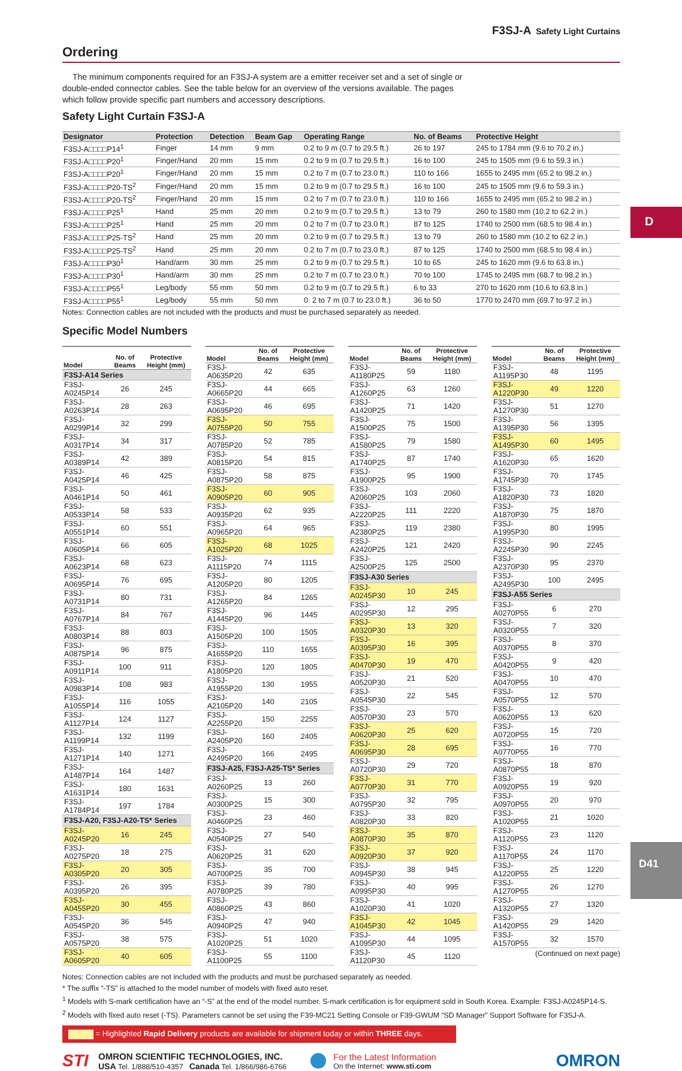D
F3SJ-A Safety Light Curtains
Ordering
The minimum components required for an F3SJ-A system are a emitter receiver set and a set of single or double-ended connector cables. See the table below for an overview of the versions available. The pages which follow provide specific part numbers and accessory descriptions.
Safety Light Curtain F3SJ-A
| Designator | Protection | Detection | Beam Gap | Operating Range | No. of Beams | Protective Height |
| --- | --- | --- | --- | --- | --- | --- |
| F3SJ-A□□□□P14<sup>1</sup> | Finger | 14 mm | 9 mm | 0.2 to 9 m (0.7 to 29.5 ft.) | 26 to 197 | 245 to 1784 mm (9.6 to 70.2 in.) |
| F3SJ-A□□□□P20<sup>1</sup> | Finger/Hand | 20 mm | 15 mm | 0.2 to 9 m (0.7 to 29.5 ft.) | 16 to 100 | 245 to 1505 mm (9.6 to 59.3 in.) |
| F3SJ-A□□□□P20<sup>1</sup> | Finger/Hand | 20 mm | 15 mm | 0.2 to 7 m (0.7 to 23.0 ft.) | 110 to 166 | 1655 to 2495 mm (65.2 to 98.2 in.) |
| F3SJ-A□□□□P20-TS<sup>2</sup> | Finger/Hand | 20 mm | 15 mm | 0.2 to 9 m (0.7 to 29.5 ft.) | 16 to 100 | 245 to 1505 mm (9.6 to 59.3 in.) |
| F3SJ-A□□□□P20-TS<sup>2</sup> | Finger/Hand | 20 mm | 15 mm | 0.2 to 7 m (0.7 to 23.0 ft.) | 110 to 166 | 1655 to 2495 mm (65.2 to 98.2 in.) |
| F3SJ-A□□□□P25<sup>1</sup> | Hand | 25 mm | 20 mm | 0.2 to 9 m (0.7 to 29.5 ft.) | 13 to 79 | 260 to 1580 mm (10.2 to 62.2 in.) |
| F3SJ-A□□□□P25<sup>1</sup> | Hand | 25 mm | 20 mm | 0.2 to 7 m (0.7 to 23.0 ft.) | 87 to 125 | 1740 to 2500 mm (68.5 to 98.4 in.) |
| F3SJ-A□□□□P25-TS<sup>2</sup> | Hand | 25 mm | 20 mm | 0.2 to 9 m (0.7 to 29.5 ft.) | 13 to 79 | 260 to 1580 mm (10.2 to 62.2 in.) |
| F3SJ-A□□□□P25-TS<sup>2</sup> | Hand | 25 mm | 20 mm | 0.2 to 7 m (0.7 to 23.0 ft.) | 87 to 125 | 1740 to 2500 mm (68.5 to 98.4 in.) |
| F3SJ-A□□□□P30<sup>1</sup> | Hand/arm | 30 mm | 25 mm | 0.2 to 9 m (0.7 to 29.5 ft.) | 10 to 65 | 245 to 1620 mm (9.6 to 63.8 in.) |
| F3SJ-A□□□□P30<sup>1</sup> | Hand/arm | 30 mm | 25 mm | 0.2 to 7 m (0.7 to 23.0 ft.) | 70 to 100 | 1745 to 2495 mm (68.7 to 98.2 in.) |
| F3SJ-A□□□□P55<sup>1</sup> | Leg/body | 55 mm | 50 mm | 0.2 to 9 m (0.7 to 29.5 ft.) | 6 to 33 | 270 to 1620 mm (10.6 to 63.8 in.) |
| F3SJ-A□□□□P55<sup>1</sup> | Leg/body | 55 mm | 50 mm | 0. 2 to 7 m (0.7 to 23.0 ft.) | 36 to 50 | 1770 to 2470 mm (69.7 to 97.2 in.) |
Notes: Connection cables are not included with the products and must be purchased separately as needed.
Specific Model Numbers
| Model | No. of Beams | Protective Height (mm) |
| --- | --- | --- |
| F3SJ-A14 Series | | |
| F3SJ-A0245P14 | 26 | 245 |
| F3SJ-A0263P14 | 28 | 263 |
| F3SJ-A0299P14 | 32 | 299 |
| F3SJ-A0317P14 | 34 | 317 |
| F3SJ-A0389P14 | 42 | 389 |
| F3SJ-A0425P14 | 46 | 425 |
| F3SJ-A0461P14 | 50 | 461 |
| F3SJ-A0533P14 | 58 | 533 |
| F3SJ-A0551P14 | 60 | 551 |
| F3SJ-A0605P14 | 66 | 605 |
| F3SJ-A0623P14 | 68 | 623 |
| F3SJ-A0695P14 | 76 | 695 |
| F3SJ-A0731P14 | 80 | 731 |
| F3SJ-A0767P14 | 84 | 767 |
| F3SJ-A0803P14 | 88 | 803 |
| F3SJ-A0875P14 | 96 | 875 |
| F3SJ-A0911P14 | 100 | 911 |
| F3SJ-A0983P14 | 108 | 983 |
| F3SJ-A1055P14 | 116 | 1055 |
| F3SJ-A1127P14 | 124 | 1127 |
| F3SJ-A1199P14 | 132 | 1199 |
| F3SJ-A1271P14 | 140 | 1271 |
| F3SJ-A1487P14 | 164 | 1487 |
| F3SJ-A1631P14 | 180 | 1631 |
| F3SJ-A1784P14 | 197 | 1784 |
| F3SJ-A20, F3SJ-A20-TS* Series | | |
| F3SJ-A0245P20 | 16 | 245 |
| F3SJ-A0275P20 | 18 | 275 |
| F3SJ-A0305P20 | 20 | 305 |
| F3SJ-A0395P20 | 26 | 395 |
| F3SJ-A0455P20 | 30 | 455 |
| F3SJ-A0545P20 | 36 | 545 |
| F3SJ-A0575P20 | 38 | 575 |
| F3SJ-A0605P20 | 40 | 605 |
| Model | No. of Beams | Protective Height (mm) |
| --- | --- | --- |
| F3SJ-A0635P20 | 42 | 635 |
| F3SJ-A0665P20 | 44 | 665 |
| F3SJ-A0695P20 | 46 | 695 |
| F3SJ-A0755P20 | 50 | 755 |
| F3SJ-A0785P20 | 52 | 785 |
| F3SJ-A0815P20 | 54 | 815 |
| F3SJ-A0875P20 | 58 | 875 |
| F3SJ-A0905P20 | 60 | 905 |
| F3SJ-A0935P20 | 62 | 935 |
| F3SJ-A0965P20 | 64 | 965 |
| F3SJ-A1025P20 | 68 | 1025 |
| F3SJ-A1115P20 | 74 | 1115 |
| F3SJ-A1205P20 | 80 | 1205 |
| F3SJ-A1265P20 | 84 | 1265 |
| F3SJ-A1445P20 | 96 | 1445 |
| F3SJ-A1505P20 | 100 | 1505 |
| F3SJ-A1655P20 | 110 | 1655 |
| F3SJ-A1805P20 | 120 | 1805 |
| F3SJ-A1955P20 | 130 | 1955 |
| F3SJ-A2105P20 | 140 | 2105 |
| F3SJ-A2255P20 | 150 | 2255 |
| F3SJ-A2405P20 | 160 | 2405 |
| F3SJ-A2495P20 | 166 | 2495 |
| F3SJ-A25, F3SJ-A25-TS* Series | | |
| F3SJ-A0260P25 | 13 | 260 |
| F3SJ-A0300P25 | 15 | 300 |
| F3SJ-A0460P25 | 23 | 460 |
| F3SJ-A0540P25 | 27 | 540 |
| F3SJ-A0620P25 | 31 | 620 |
| F3SJ-A0700P25 | 35 | 700 |
| F3SJ-A0780P25 | 39 | 780 |
| F3SJ-A0860P25 | 43 | 860 |
| F3SJ-A0940P25 | 47 | 940 |
| F3SJ-A1020P25 | 51 | 1020 |
| F3SJ-A1100P25 | 55 | 1100 |
| Model | No. of Beams | Protective Height (mm) |
| --- | --- | --- |
| F3SJ-A1180P25 | 59 | 1180 |
| F3SJ-A1260P25 | 63 | 1260 |
| F3SJ-A1420P25 | 71 | 1420 |
| F3SJ-A1500P25 | 75 | 1500 |
| F3SJ-A1580P25 | 79 | 1580 |
| F3SJ-A1740P25 | 87 | 1740 |
| F3SJ-A1900P25 | 95 | 1900 |
| F3SJ-A2060P25 | 103 | 2060 |
| F3SJ-A2220P25 | 111 | 2220 |
| F3SJ-A2380P25 | 119 | 2380 |
| F3SJ-A2420P25 | 121 | 2420 |
| F3SJ-A2500P25 | 125 | 2500 |
| F3SJ-A30 Series | | |
| F3SJ-A0245P30 | 10 | 245 |
| F3SJ-A0295P30 | 12 | 295 |
| F3SJ-A0320P30 | 13 | 320 |
| F3SJ-A0395P30 | 16 | 395 |
| F3SJ-A0470P30 | 19 | 470 |
| F3SJ-A0520P30 | 21 | 520 |
| F3SJ-A0545P30 | 22 | 545 |
| F3SJ-A0570P30 | 23 | 570 |
| F3SJ-A0620P30 | 25 | 620 |
| F3SJ-A0695P30 | 28 | 695 |
| F3SJ-A0720P30 | 29 | 720 |
| F3SJ-A0770P30 | 31 | 770 |
| F3SJ-A0795P30 | 32 | 795 |
| F3SJ-A0820P30 | 33 | 820 |
| F3SJ-A0870P30 | 35 | 870 |
| F3SJ-A0920P30 | 37 | 920 |
| F3SJ-A0945P30 | 38 | 945 |
| F3SJ-A0995P30 | 40 | 995 |
| F3SJ-A1020P30 | 41 | 1020 |
| F3SJ-A1045P30 | 42 | 1045 |
| F3SJ-A1095P30 | 44 | 1095 |
| F3SJ-A1120P30 | 45 | 1120 |
| Model | No. of Beams | Protective Height (mm) |
| --- | --- | --- |
| F3SJ-A1195P30 | 48 | 1195 |
| F3SJ-A1220P30 | 49 | 1220 |
| F3SJ-A1270P30 | 51 | 1270 |
| F3SJ-A1395P30 | 56 | 1395 |
| F3SJ-A1495P30 | 60 | 1495 |
| F3SJ-A1620P30 | 65 | 1620 |
| F3SJ-A1745P30 | 70 | 1745 |
| F3SJ-A1820P30 | 73 | 1820 |
| F3SJ-A1870P30 | 75 | 1870 |
| F3SJ-A1995P30 | 80 | 1995 |
| F3SJ-A2245P30 | 90 | 2245 |
| F3SJ-A2370P30 | 95 | 2370 |
| F3SJ-A2495P30 | 100 | 2495 |
| F3SJ-A55 Series | | |
| F3SJ-A0270P55 | 6 | 270 |
| F3SJ-A0320P55 | 7 | 320 |
| F3SJ-A0370P55 | 8 | 370 |
| F3SJ-A0420P55 | 9 | 420 |
| F3SJ-A0470P55 | 10 | 470 |
| F3SJ-A0570P55 | 12 | 570 |
| F3SJ-A0620P55 | 13 | 620 |
| F3SJ-A0720P55 | 15 | 720 |
| F3SJ-A0770P55 | 16 | 770 |
| F3SJ-A0870P55 | 18 | 870 |
| F3SJ-A0920P55 | 19 | 920 |
| F3SJ-A0970P55 | 20 | 970 |
| F3SJ-A1020P55 | 21 | 1020 |
| F3SJ-A1120P55 | 23 | 1120 |
| F3SJ-A1170P55 | 24 | 1170 |
| F3SJ-A1220P55 | 25 | 1220 |
| F3SJ-A1270P55 | 26 | 1270 |
| F3SJ-A1320P55 | 27 | 1320 |
| F3SJ-A1420P55 | 29 | 1420 |
| F3SJ-A1570P55 | 32 | 1570 |
(Continued on next page)
Notes: Connection cables are not included with the products and must be purchased separately as needed.
* The suffix “-TS” is attached to the model number of models with fixed auto reset.
<sup>1</sup> Models with S-mark certification have an “-S” at the end of the model number. S-mark certification is for equipment sold in South Korea. Example: F3SJ-A0245P14-S.
<sup>2</sup> Models with fixed auto reset (-TS). Parameters cannot be set using the F39-MC21 Setting Console or F39-GWUM “SD Manager” Support Software for F3SJ-A.
= Highlighted Rapid Delivery products are available for shipment today or within THREE days.
STI
OMRON SCIENTIFIC TECHNOLOGIES, INC.
USA Tel. 1/888/510-4357 Canada Tel. 1/866/986-6766
For the Latest Information
On the Internet: www.sti.com
OMRON
D41